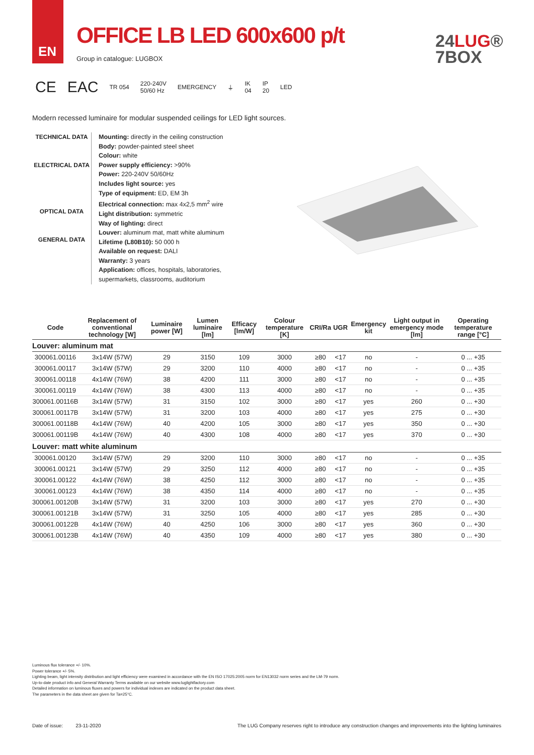EN
OFFICE LB LED 600x600 p/t
Group in catalogue: LUGBOX
24LUG®
7BOX
CE EAC TR 054 220-240V
50/60 Hz EMERGENCY ⏚ IK
04 IP
20 LED
Modern recessed luminaire for modular suspended ceilings for LED light sources.
TECHNICAL DATA
ELECTRICAL DATA
OPTICAL DATA
GENERAL DATA
Mounting: directly in the ceiling construction
Body: powder-painted steel sheet
Colour: white
Power supply efficiency: >90%
Power: 220-240V 50/60Hz
Includes light source: yes
Type of equipment: ED, EM 3h
Electrical connection: max 4x2,5 mm<sup>2</sup> wire
Light distribution: symmetric
Way of lighting: direct
Louver: aluminum mat, matt white aluminum
Lifetime (L80B10): 50 000 h
Available on request: DALI
Warranty: 3 years
Application: offices, hospitals, laboratories, supermarkets, classrooms, auditorium
| Code | Replacement of conventional technology [W] | Luminaire power [W] | Lumen luminaire [lm] | Efficacy [lm/W] | Colour temperature [K] | CRI/Ra | UGR | Emergency kit | Light output in emergency mode [lm] | Operating temperature range [°C] |
| --- | --- | --- | --- | --- | --- | --- | --- | --- | --- | --- |
| Louver: aluminum mat | | | | | | | | | | |
| 300061.00116 | 3x14W (57W) | 29 | 3150 | 109 | 3000 | ≥80 | <17 | no | - | 0 ... +35 |
| 300061.00117 | 3x14W (57W) | 29 | 3200 | 110 | 4000 | ≥80 | <17 | no | - | 0 ... +35 |
| 300061.00118 | 4x14W (76W) | 38 | 4200 | 111 | 3000 | ≥80 | <17 | no | - | 0 ... +35 |
| 300061.00119 | 4x14W (76W) | 38 | 4300 | 113 | 4000 | ≥80 | <17 | no | - | 0 ... +35 |
| 300061.00116B | 3x14W (57W) | 31 | 3150 | 102 | 3000 | ≥80 | <17 | yes | 260 | 0 ... +30 |
| 300061.00117B | 3x14W (57W) | 31 | 3200 | 103 | 4000 | ≥80 | <17 | yes | 275 | 0 ... +30 |
| 300061.00118B | 4x14W (76W) | 40 | 4200 | 105 | 3000 | ≥80 | <17 | yes | 350 | 0 ... +30 |
| 300061.00119B | 4x14W (76W) | 40 | 4300 | 108 | 4000 | ≥80 | <17 | yes | 370 | 0 ... +30 |
| Louver: matt white aluminum | | | | | | | | | | |
| 300061.00120 | 3x14W (57W) | 29 | 3200 | 110 | 3000 | ≥80 | <17 | no | - | 0 ... +35 |
| 300061.00121 | 3x14W (57W) | 29 | 3250 | 112 | 4000 | ≥80 | <17 | no | - | 0 ... +35 |
| 300061.00122 | 4x14W (76W) | 38 | 4250 | 112 | 3000 | ≥80 | <17 | no | - | 0 ... +35 |
| 300061.00123 | 4x14W (76W) | 38 | 4350 | 114 | 4000 | ≥80 | <17 | no | - | 0 ... +35 |
| 300061.00120B | 3x14W (57W) | 31 | 3200 | 103 | 3000 | ≥80 | <17 | yes | 270 | 0 ... +30 |
| 300061.00121B | 3x14W (57W) | 31 | 3250 | 105 | 4000 | ≥80 | <17 | yes | 285 | 0 ... +30 |
| 300061.00122B | 4x14W (76W) | 40 | 4250 | 106 | 3000 | ≥80 | <17 | yes | 360 | 0 ... +30 |
| 300061.00123B | 4x14W (76W) | 40 | 4350 | 109 | 4000 | ≥80 | <17 | yes | 380 | 0 ... +30 |
Luminous flux tolerance +/- 10%.
Power tolerance +/- 5%.
Lighting beam, light intensity distribution and light efficiency were examined in accordance with the EN ISO 17025:2005 norm for EN13032 norm series and the LM-79 norm.
Up-to-date product info and General Warranty Terms available on our website www.luglightfactory.com
Detailed information on luminous fluxes and powers for individual indexes are indicated on the product data sheet.
The parameters in the data sheet are given for Ta=25°C.
Date of issue: 23-11-2020 The LUG Company reserves right to introduce any construction changes and improvements into the lighting luminaires